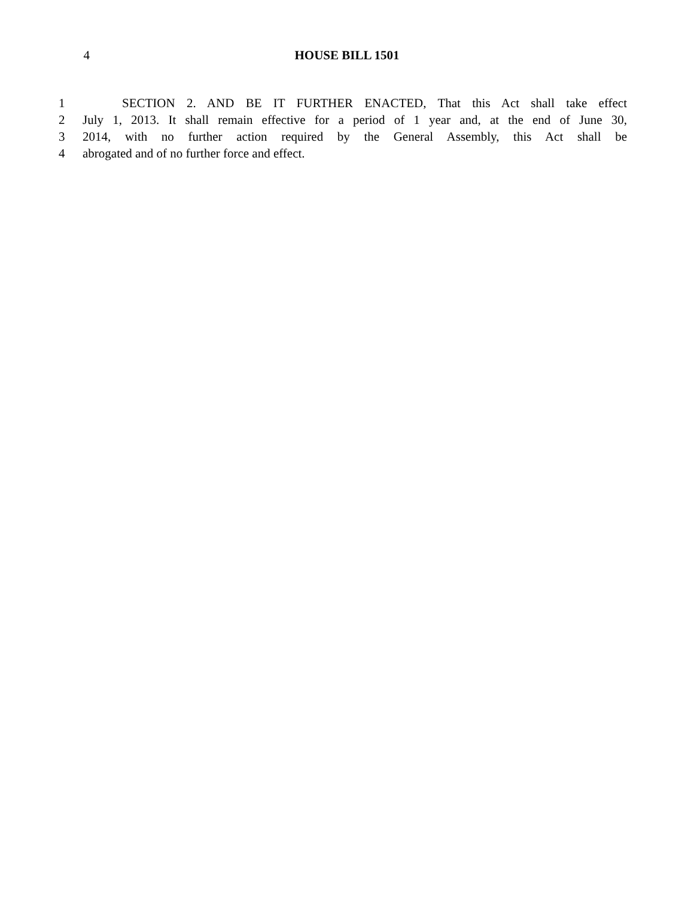4 HOUSE BILL 1501
1 SECTION 2. AND BE IT FURTHER ENACTED, That this Act shall take effect
2 July 1, 2013. It shall remain effective for a period of 1 year and, at the end of June 30,
3 2014, with no further action required by the General Assembly, this Act shall be
4 abrogated and of no further force and effect.